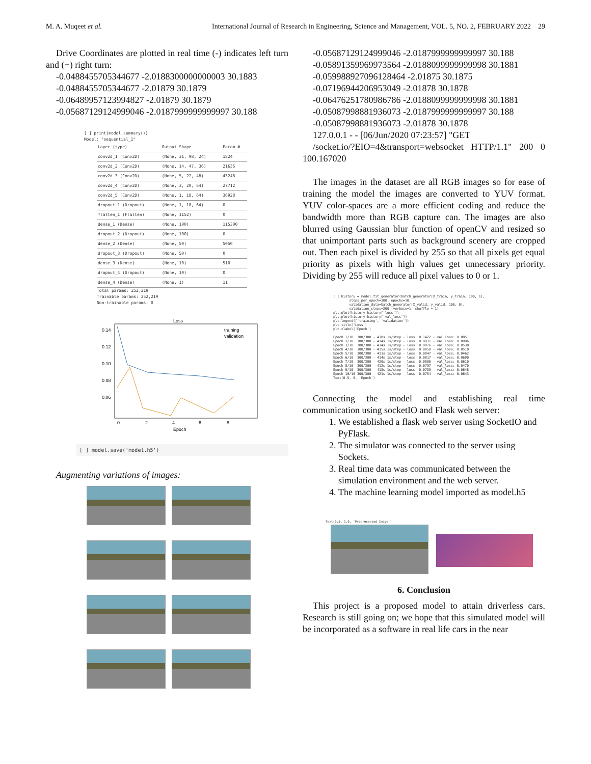M. A. Muqeet et al. International Journal of Research in Engineering, Science and Management, VOL. 5, NO. 2, FEBRUARY 2022 29
Drive Coordinates are plotted in real time (-) indicates left turn and (+) right turn:
-0.0488455705344677 -2.0188300000000003 30.1883
-0.0488455705344677 -2.01879 30.1879
-0.06489957123994827 -2.01879 30.1879
-0.05687129124999046 -2.0187999999999997 30.188
[ ] print(model.summary())
Model: "sequential_1"
| Layer (type) | Output Shape | Param # |
| --- | --- | --- |
| conv2d_1 (Conv2D) | (None, 31, 98, 24) | 1824 |
| conv2d_2 (Conv2D) | (None, 14, 47, 36) | 21636 |
| conv2d_3 (Conv2D) | (None, 5, 22, 48) | 43248 |
| conv2d_4 (Conv2D) | (None, 3, 20, 64) | 27712 |
| conv2d_5 (Conv2D) | (None, 1, 18, 64) | 36928 |
| dropout_1 (Dropout) | (None, 1, 18, 64) | 0 |
| flatten_1 (Flatten) | (None, 1152) | 0 |
| dense_1 (Dense) | (None, 100) | 115300 |
| dropout_2 (Dropout) | (None, 100) | 0 |
| dense_2 (Dense) | (None, 50) | 5050 |
| dropout_3 (Dropout) | (None, 50) | 0 |
| dense_3 (Dense) | (None, 10) | 510 |
| dropout_4 (Dropout) | (None, 10) | 0 |
| dense_4 (Dense) | (None, 1) | 11 |
Total params: 252,219
Trainable params: 252,219
Non-trainable params: 0
Loss
0.14
0.12
0.10
0.08
0.06
0
2
4
6
8
Epoch
training
validation
[ ] model.save('model.h5')
Augmenting variations of images:
-0.05687129124999046 -2.0187999999999997 30.188
-0.05891359969973564 -2.0188099999999998 30.1881
-0.059988927096128464 -2.01875 30.1875
-0.07196944206953049 -2.01878 30.1878
-0.06476251780986786 -2.0188099999999998 30.1881
-0.05087998881936073 -2.0187999999999997 30.188
-0.05087998881936073 -2.01878 30.1878
127.0.0.1 - - [06/Jun/2020 07:23:57] "GET
/socket.io/?EIO=4&transport=websocket HTTP/1.1" 200 0 100.167020
The images in the dataset are all RGB images so for ease of training the model the images are converted to YUV format. YUV color-spaces are a more efficient coding and reduce the bandwidth more than RGB capture can. The images are also blurred using Gaussian blur function of openCV and resized so that unimportant parts such as background scenery are cropped out. Then each pixel is divided by 255 so that all pixels get equal priority as pixels with high values get unnecessary priority. Dividing by 255 will reduce all pixel values to 0 or 1.
[ ] history = model.fit_generator(batch_generator(X_train, y_train, 100, 1), steps_per_epoch=300, epochs=10, validation_data=batch_generator(X_valid, y_valid, 100, 0), validation_steps=200, verbose=1, shuffle = 1) plt.plot(history.history['loss']) plt.plot(history.history['val_loss']) plt.legend(['training', 'validation']) plt.title('Loss') plt.xlabel('Epoch') Epoch 1/10 300/300 - 418s 1s/step - loss: 0.1422 - val_loss: 0.0851 Epoch 2/10 300/300 - 414s 1s/step - loss: 0.0931 - val_loss: 0.0996 Epoch 3/10 300/300 - 414s 1s/step - loss: 0.0876 - val_loss: 0.0530 Epoch 4/10 300/300 - 415s 1s/step - loss: 0.0858 - val_loss: 0.0510 Epoch 5/10 300/300 - 411s 1s/step - loss: 0.0847 - val_loss: 0.0462 Epoch 6/10 300/300 - 414s 1s/step - loss: 0.0817 - val_loss: 0.0690 Epoch 7/10 300/300 - 420s 1s/step - loss: 0.0800 - val_loss: 0.0610 Epoch 8/10 300/300 - 412s 1s/step - loss: 0.0797 - val_loss: 0.0470 Epoch 9/10 300/300 - 418s 1s/step - loss: 0.0789 - val_loss: 0.0648 Epoch 10/10 300/300 - 421s 1s/step - loss: 0.0754 - val_loss: 0.0643 Text(0.5, 0, 'Epoch')
Connecting the model and establishing real time communication using socketIO and Flask web server:
1. We established a flask web server using SocketIO and PyFlask.
2. The simulator was connected to the server using Sockets.
3. Real time data was communicated between the simulation environment and the web server.
4. The machine learning model imported as model.h5
Text(0.5, 1.0, 'Preprocessed Image')
6. Conclusion
This project is a proposed model to attain driverless cars. Research is still going on; we hope that this simulated model will be incorporated as a software in real life cars in the near